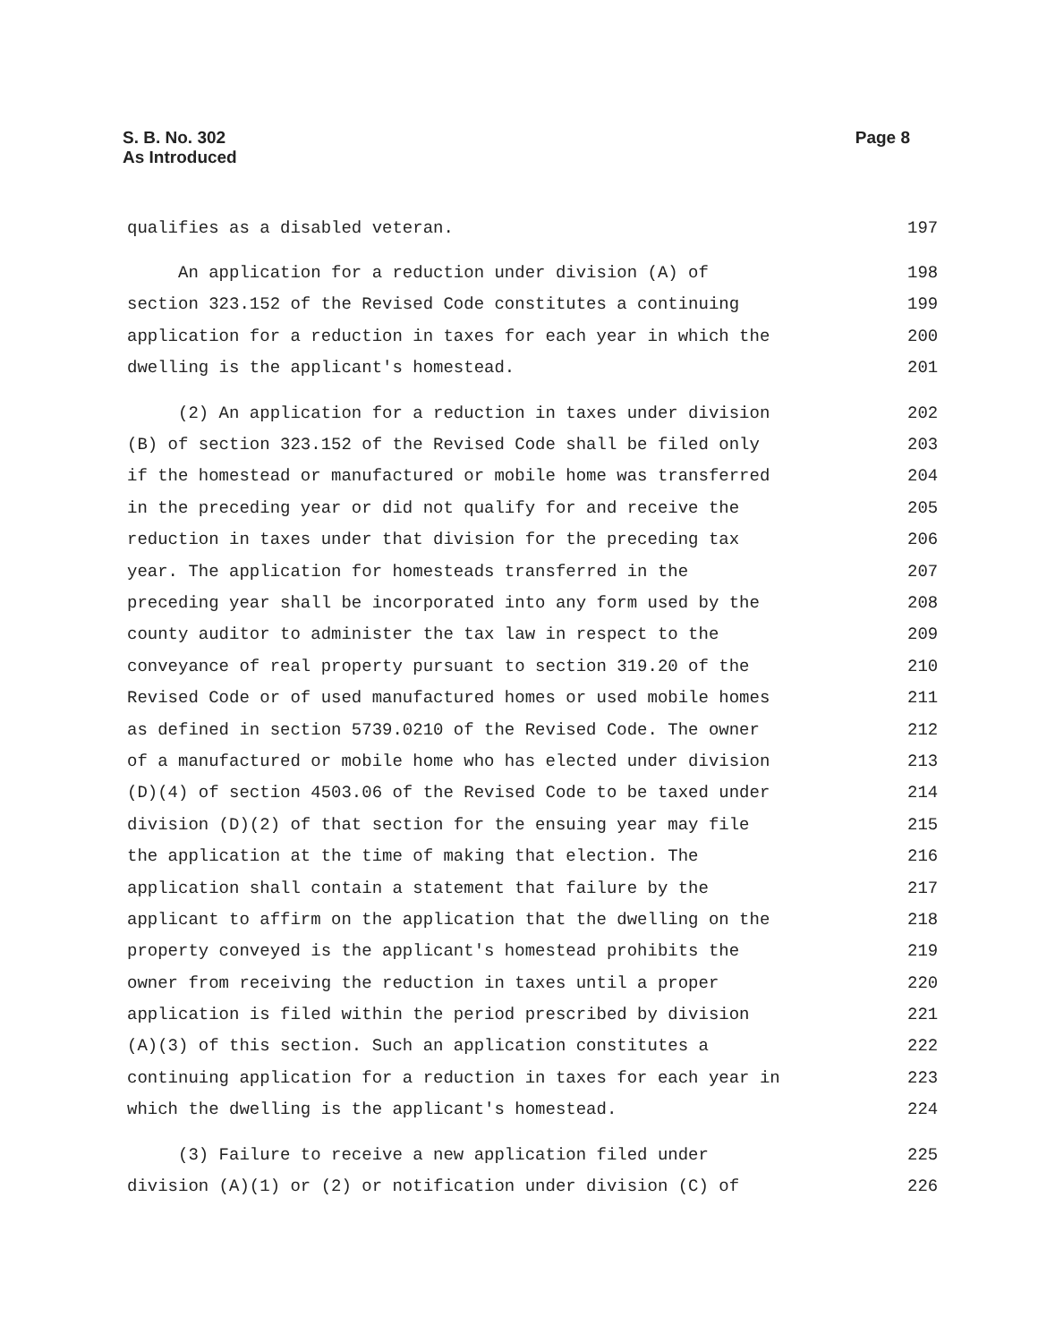S. B. No. 302
As Introduced
Page 8
qualifies as a disabled veteran. 197
An application for a reduction under division (A) of 198
section 323.152 of the Revised Code constitutes a continuing 199
application for a reduction in taxes for each year in which the 200
dwelling is the applicant's homestead. 201
(2) An application for a reduction in taxes under division 202
(B) of section 323.152 of the Revised Code shall be filed only 203
if the homestead or manufactured or mobile home was transferred 204
in the preceding year or did not qualify for and receive the 205
reduction in taxes under that division for the preceding tax 206
year. The application for homesteads transferred in the 207
preceding year shall be incorporated into any form used by the 208
county auditor to administer the tax law in respect to the 209
conveyance of real property pursuant to section 319.20 of the 210
Revised Code or of used manufactured homes or used mobile homes 211
as defined in section 5739.0210 of the Revised Code. The owner 212
of a manufactured or mobile home who has elected under division 213
(D)(4) of section 4503.06 of the Revised Code to be taxed under 214
division (D)(2) of that section for the ensuing year may file 215
the application at the time of making that election. The 216
application shall contain a statement that failure by the 217
applicant to affirm on the application that the dwelling on the 218
property conveyed is the applicant's homestead prohibits the 219
owner from receiving the reduction in taxes until a proper 220
application is filed within the period prescribed by division 221
(A)(3) of this section. Such an application constitutes a 222
continuing application for a reduction in taxes for each year in 223
which the dwelling is the applicant's homestead. 224
(3) Failure to receive a new application filed under 225
division (A)(1) or (2) or notification under division (C) of 226